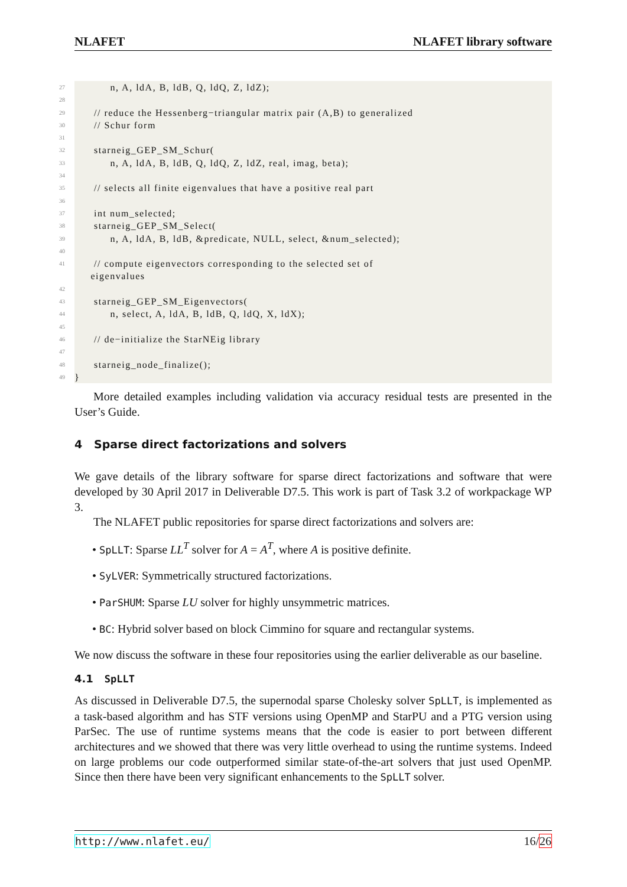NLAFET NLAFET library software
27 n, A, ldA, B, ldB, Q, ldQ, Z, ldZ);
28
29 // reduce the Hessenberg−triangular matrix pair (A,B) to generalized
30 // Schur form
31
32 starneig_GEP_SM_Schur(
33 n, A, ldA, B, ldB, Q, ldQ, Z, ldZ, real, imag, beta);
34
35 // selects all finite eigenvalues that have a positive real part
36
37 int num_selected;
38 starneig_GEP_SM_Select(
39 n, A, ldA, B, ldB, &predicate, NULL, select, &num_selected);
40
41 // compute eigenvectors corresponding to the selected set of eigenvalues
42
43 starneig_GEP_SM_Eigenvectors(
44 n, select, A, ldA, B, ldB, Q, ldQ, X, ldX);
45
46 // de−initialize the StarNEig library
47
48 starneig_node_finalize();
49 }
More detailed examples including validation via accuracy residual tests are presented in the User’s Guide.
4 Sparse direct factorizations and solvers
We gave details of the library software for sparse direct factorizations and software that were developed by 30 April 2017 in Deliverable D7.5. This work is part of Task 3.2 of workpackage WP 3.
The NLAFET public repositories for sparse direct factorizations and solvers are:
• SpLLT: Sparse LL<sup>T</sup> solver for A = A<sup>T</sup>, where A is positive definite.
• SyLVER: Symmetrically structured factorizations.
• ParSHUM: Sparse LU solver for highly unsymmetric matrices.
• BC: Hybrid solver based on block Cimmino for square and rectangular systems.
We now discuss the software in these four repositories using the earlier deliverable as our baseline.
4.1 SpLLT
As discussed in Deliverable D7.5, the supernodal sparse Cholesky solver SpLLT, is implemented as a task-based algorithm and has STF versions using OpenMP and StarPU and a PTG version using ParSec. The use of runtime systems means that the code is easier to port between different architectures and we showed that there was very little overhead to using the runtime systems. Indeed on large problems our code outperformed similar state-of-the-art solvers that just used OpenMP. Since then there have been very significant enhancements to the SpLLT solver.
http://www.nlafet.eu/ 16/26